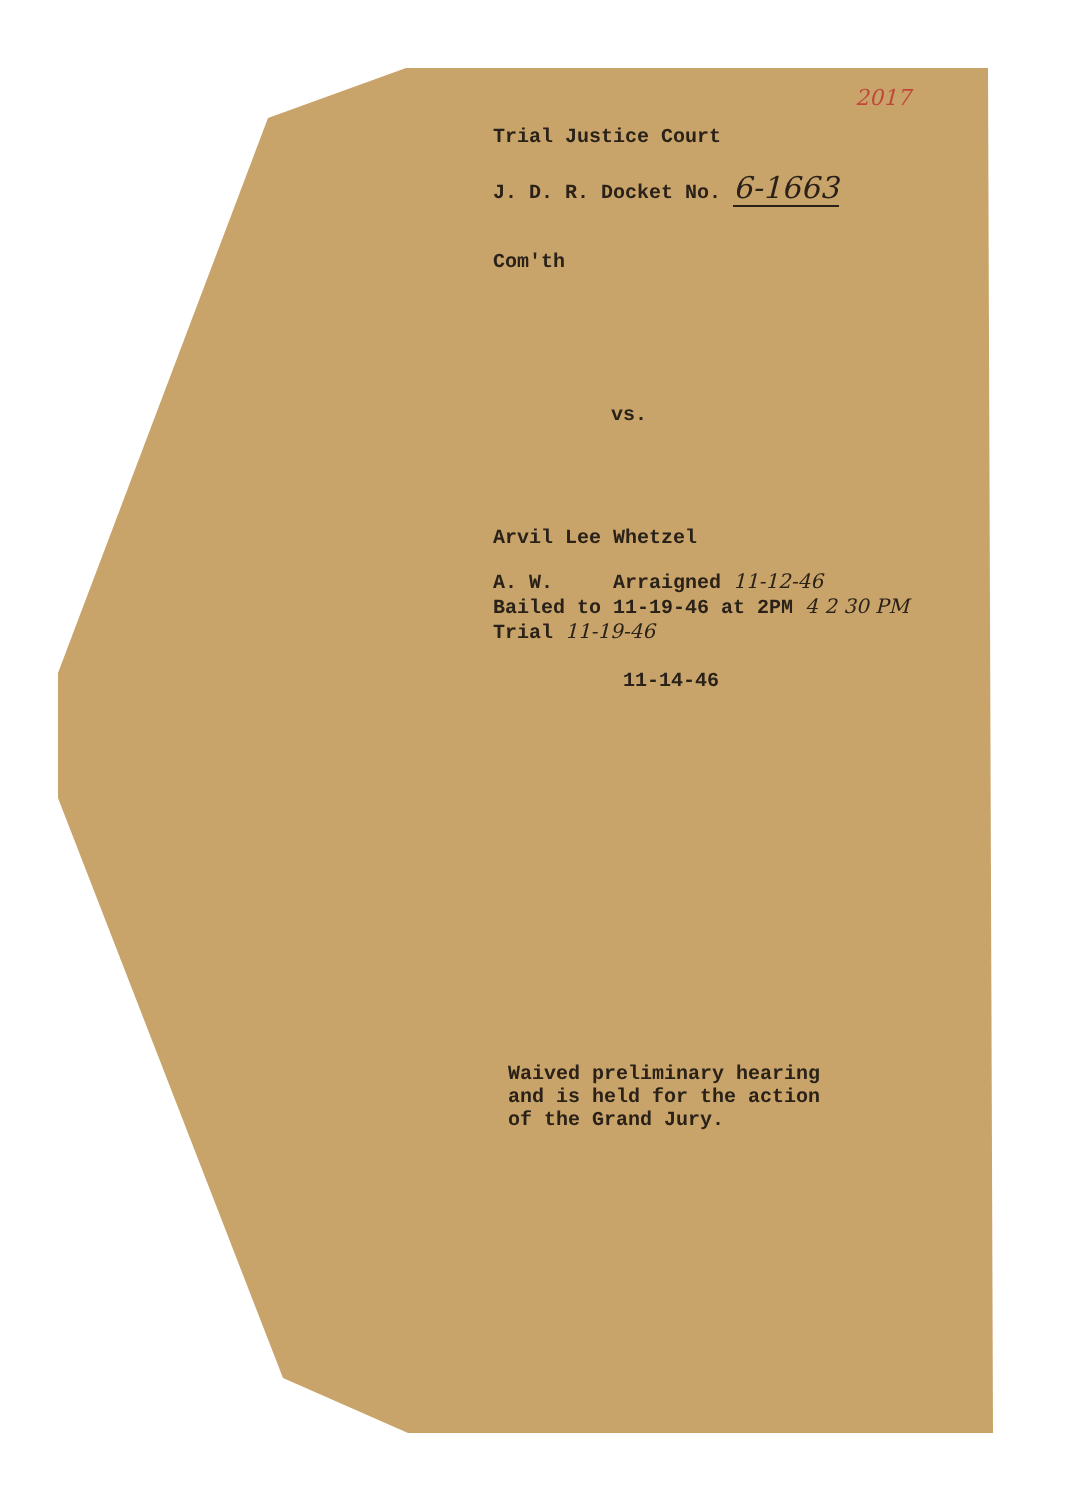2017
Trial Justice Court
J. D. R. Docket No. 6-1663
Com'th
vs.
Arvil Lee Whetzel
A. W. Arraigned 11-12-46
Bailed to 11-19-46 at 2PM 4 2 30 PM
Trial 11-19-46
11-14-46
Waived preliminary hearing
and is held for the action
of the Grand Jury.